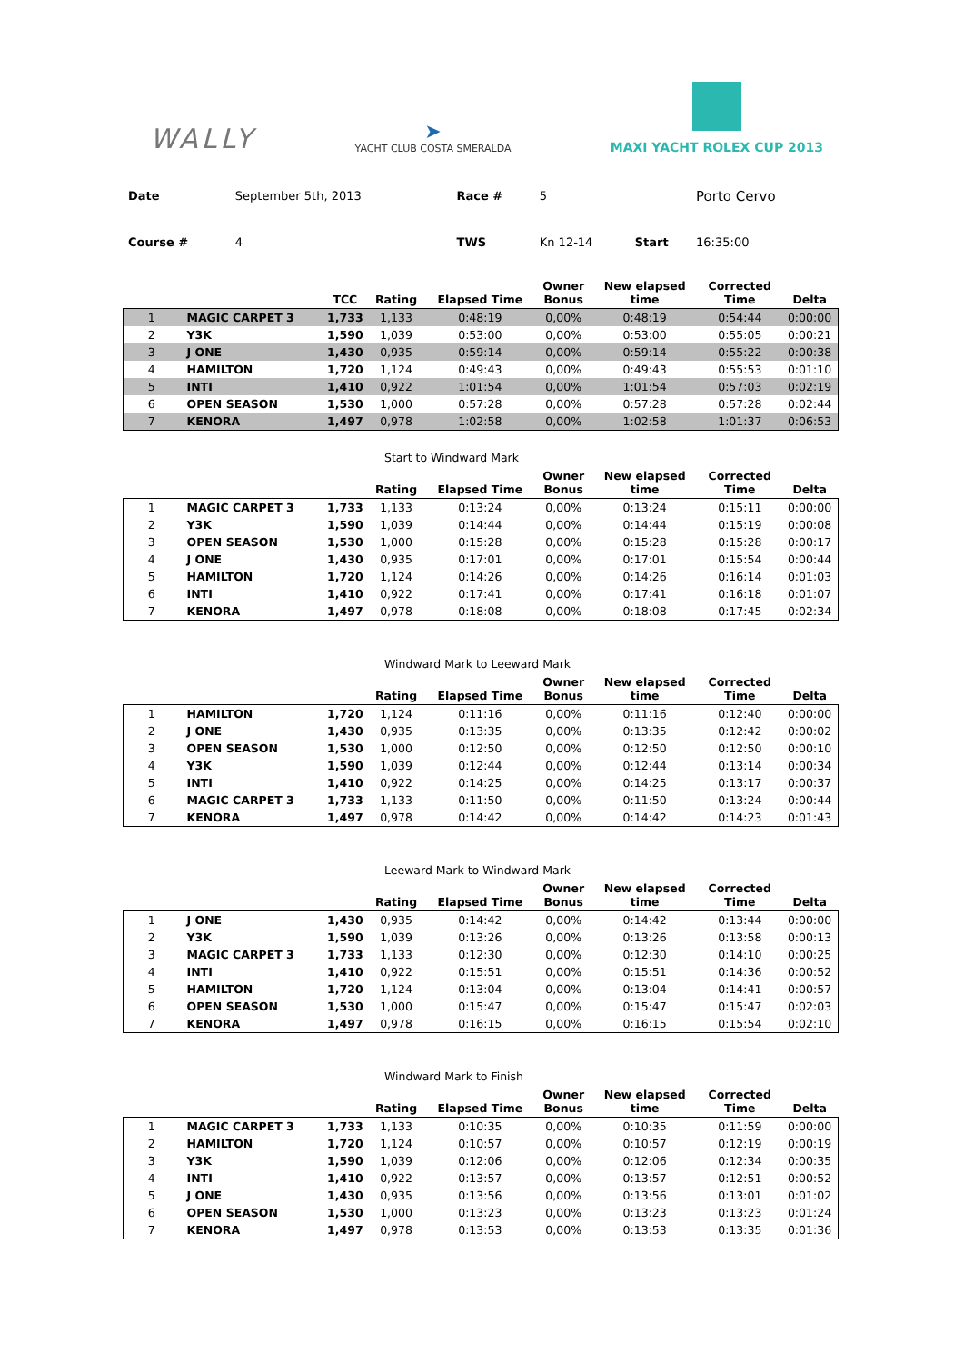WALLY
➤
YACHT CLUB COSTA SMERALDA
MAXI YACHT ROLEX CUP 2013
| Date | September 5th, 2013 | Race # | 5 | | Porto Cervo |
| Course # | 4 | TWS | Kn 12-14 | Start | 16:35:00 |
| | | TCC | Rating | Elapsed Time | Owner Bonus | New elapsed time | Corrected Time | Delta |
| --- | --- | --- | --- | --- | --- | --- | --- | --- |
| 1 | MAGIC CARPET 3 | 1,733 | 1,133 | 0:48:19 | 0,00% | 0:48:19 | 0:54:44 | 0:00:00 |
| 2 | Y3K | 1,590 | 1,039 | 0:53:00 | 0,00% | 0:53:00 | 0:55:05 | 0:00:21 |
| 3 | J ONE | 1,430 | 0,935 | 0:59:14 | 0,00% | 0:59:14 | 0:55:22 | 0:00:38 |
| 4 | HAMILTON | 1,720 | 1,124 | 0:49:43 | 0,00% | 0:49:43 | 0:55:53 | 0:01:10 |
| 5 | INTI | 1,410 | 0,922 | 1:01:54 | 0,00% | 1:01:54 | 0:57:03 | 0:02:19 |
| 6 | OPEN SEASON | 1,530 | 1,000 | 0:57:28 | 0,00% | 0:57:28 | 0:57:28 | 0:02:44 |
| 7 | KENORA | 1,497 | 0,978 | 1:02:58 | 0,00% | 1:02:58 | 1:01:37 | 0:06:53 |
Start to Windward Mark
| | | | Rating | Elapsed Time | Owner Bonus | New elapsed time | Corrected Time | Delta |
| --- | --- | --- | --- | --- | --- | --- | --- | --- |
| 1 | MAGIC CARPET 3 | 1,733 | 1,133 | 0:13:24 | 0,00% | 0:13:24 | 0:15:11 | 0:00:00 |
| 2 | Y3K | 1,590 | 1,039 | 0:14:44 | 0,00% | 0:14:44 | 0:15:19 | 0:00:08 |
| 3 | OPEN SEASON | 1,530 | 1,000 | 0:15:28 | 0,00% | 0:15:28 | 0:15:28 | 0:00:17 |
| 4 | J ONE | 1,430 | 0,935 | 0:17:01 | 0,00% | 0:17:01 | 0:15:54 | 0:00:44 |
| 5 | HAMILTON | 1,720 | 1,124 | 0:14:26 | 0,00% | 0:14:26 | 0:16:14 | 0:01:03 |
| 6 | INTI | 1,410 | 0,922 | 0:17:41 | 0,00% | 0:17:41 | 0:16:18 | 0:01:07 |
| 7 | KENORA | 1,497 | 0,978 | 0:18:08 | 0,00% | 0:18:08 | 0:17:45 | 0:02:34 |
Windward Mark to Leeward Mark
| | | | Rating | Elapsed Time | Owner Bonus | New elapsed time | Corrected Time | Delta |
| --- | --- | --- | --- | --- | --- | --- | --- | --- |
| 1 | HAMILTON | 1,720 | 1,124 | 0:11:16 | 0,00% | 0:11:16 | 0:12:40 | 0:00:00 |
| 2 | J ONE | 1,430 | 0,935 | 0:13:35 | 0,00% | 0:13:35 | 0:12:42 | 0:00:02 |
| 3 | OPEN SEASON | 1,530 | 1,000 | 0:12:50 | 0,00% | 0:12:50 | 0:12:50 | 0:00:10 |
| 4 | Y3K | 1,590 | 1,039 | 0:12:44 | 0,00% | 0:12:44 | 0:13:14 | 0:00:34 |
| 5 | INTI | 1,410 | 0,922 | 0:14:25 | 0,00% | 0:14:25 | 0:13:17 | 0:00:37 |
| 6 | MAGIC CARPET 3 | 1,733 | 1,133 | 0:11:50 | 0,00% | 0:11:50 | 0:13:24 | 0:00:44 |
| 7 | KENORA | 1,497 | 0,978 | 0:14:42 | 0,00% | 0:14:42 | 0:14:23 | 0:01:43 |
Leeward Mark to Windward Mark
| | | | Rating | Elapsed Time | Owner Bonus | New elapsed time | Corrected Time | Delta |
| --- | --- | --- | --- | --- | --- | --- | --- | --- |
| 1 | J ONE | 1,430 | 0,935 | 0:14:42 | 0,00% | 0:14:42 | 0:13:44 | 0:00:00 |
| 2 | Y3K | 1,590 | 1,039 | 0:13:26 | 0,00% | 0:13:26 | 0:13:58 | 0:00:13 |
| 3 | MAGIC CARPET 3 | 1,733 | 1,133 | 0:12:30 | 0,00% | 0:12:30 | 0:14:10 | 0:00:25 |
| 4 | INTI | 1,410 | 0,922 | 0:15:51 | 0,00% | 0:15:51 | 0:14:36 | 0:00:52 |
| 5 | HAMILTON | 1,720 | 1,124 | 0:13:04 | 0,00% | 0:13:04 | 0:14:41 | 0:00:57 |
| 6 | OPEN SEASON | 1,530 | 1,000 | 0:15:47 | 0,00% | 0:15:47 | 0:15:47 | 0:02:03 |
| 7 | KENORA | 1,497 | 0,978 | 0:16:15 | 0,00% | 0:16:15 | 0:15:54 | 0:02:10 |
Windward Mark to Finish
| | | | Rating | Elapsed Time | Owner Bonus | New elapsed time | Corrected Time | Delta |
| --- | --- | --- | --- | --- | --- | --- | --- | --- |
| 1 | MAGIC CARPET 3 | 1,733 | 1,133 | 0:10:35 | 0,00% | 0:10:35 | 0:11:59 | 0:00:00 |
| 2 | HAMILTON | 1,720 | 1,124 | 0:10:57 | 0,00% | 0:10:57 | 0:12:19 | 0:00:19 |
| 3 | Y3K | 1,590 | 1,039 | 0:12:06 | 0,00% | 0:12:06 | 0:12:34 | 0:00:35 |
| 4 | INTI | 1,410 | 0,922 | 0:13:57 | 0,00% | 0:13:57 | 0:12:51 | 0:00:52 |
| 5 | J ONE | 1,430 | 0,935 | 0:13:56 | 0,00% | 0:13:56 | 0:13:01 | 0:01:02 |
| 6 | OPEN SEASON | 1,530 | 1,000 | 0:13:23 | 0,00% | 0:13:23 | 0:13:23 | 0:01:24 |
| 7 | KENORA | 1,497 | 0,978 | 0:13:53 | 0,00% | 0:13:53 | 0:13:35 | 0:01:36 |